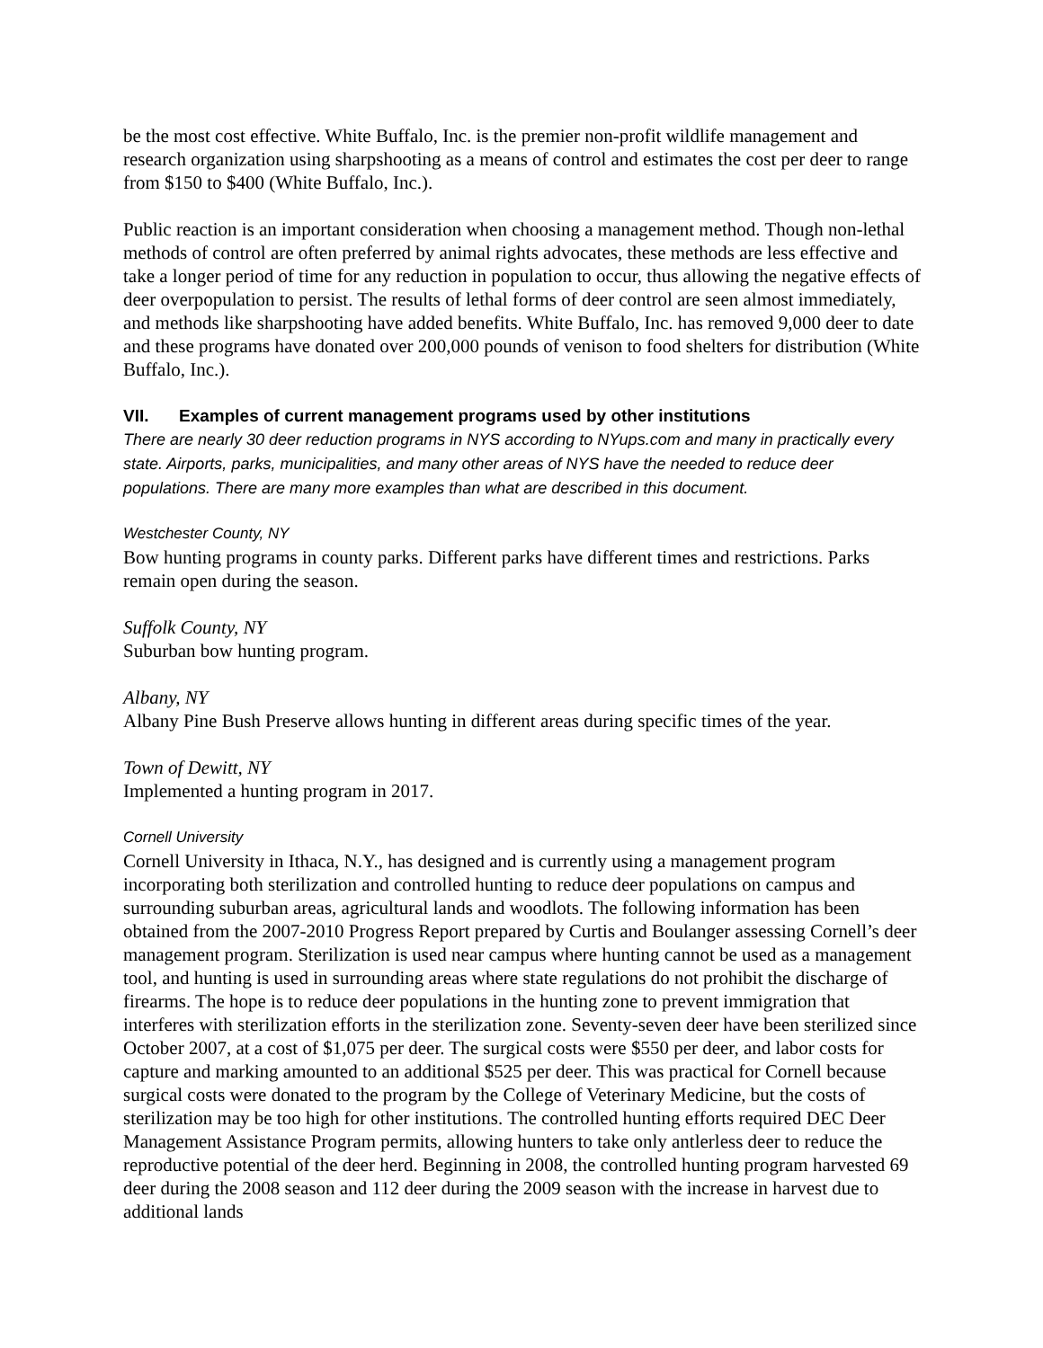be the most cost effective. White Buffalo, Inc. is the premier non-profit wildlife management and research organization using sharpshooting as a means of control and estimates the cost per deer to range from $150 to $400 (White Buffalo, Inc.).
Public reaction is an important consideration when choosing a management method. Though non-lethal methods of control are often preferred by animal rights advocates, these methods are less effective and take a longer period of time for any reduction in population to occur, thus allowing the negative effects of deer overpopulation to persist. The results of lethal forms of deer control are seen almost immediately, and methods like sharpshooting have added benefits. White Buffalo, Inc. has removed 9,000 deer to date and these programs have donated over 200,000 pounds of venison to food shelters for distribution (White Buffalo, Inc.).
VII. Examples of current management programs used by other institutions
There are nearly 30 deer reduction programs in NYS according to NYups.com and many in practically every state. Airports, parks, municipalities, and many other areas of NYS have the needed to reduce deer populations. There are many more examples than what are described in this document.
Westchester County, NY
Bow hunting programs in county parks. Different parks have different times and restrictions. Parks remain open during the season.
Suffolk County, NY
Suburban bow hunting program.
Albany, NY
Albany Pine Bush Preserve allows hunting in different areas during specific times of the year.
Town of Dewitt, NY
Implemented a hunting program in 2017.
Cornell University
Cornell University in Ithaca, N.Y., has designed and is currently using a management program incorporating both sterilization and controlled hunting to reduce deer populations on campus and surrounding suburban areas, agricultural lands and woodlots. The following information has been obtained from the 2007-2010 Progress Report prepared by Curtis and Boulanger assessing Cornell’s deer management program. Sterilization is used near campus where hunting cannot be used as a management tool, and hunting is used in surrounding areas where state regulations do not prohibit the discharge of firearms. The hope is to reduce deer populations in the hunting zone to prevent immigration that interferes with sterilization efforts in the sterilization zone. Seventy-seven deer have been sterilized since October 2007, at a cost of $1,075 per deer. The surgical costs were $550 per deer, and labor costs for capture and marking amounted to an additional $525 per deer. This was practical for Cornell because surgical costs were donated to the program by the College of Veterinary Medicine, but the costs of sterilization may be too high for other institutions. The controlled hunting efforts required DEC Deer Management Assistance Program permits, allowing hunters to take only antlerless deer to reduce the reproductive potential of the deer herd. Beginning in 2008, the controlled hunting program harvested 69 deer during the 2008 season and 112 deer during the 2009 season with the increase in harvest due to additional lands